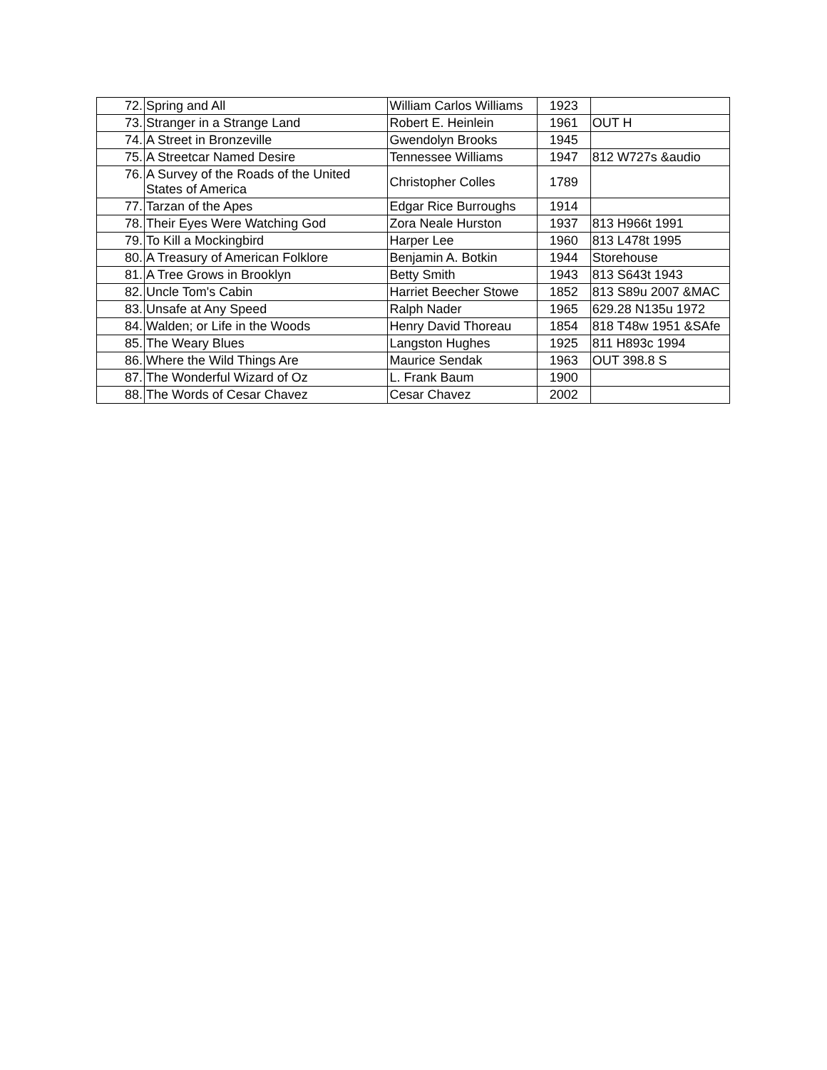| 72. | Spring and All | William Carlos Williams | 1923 | |
| 73. | Stranger in a Strange Land | Robert E. Heinlein | 1961 | OUT H |
| 74. | A Street in Bronzeville | Gwendolyn Brooks | 1945 | |
| 75. | A Streetcar Named Desire | Tennessee Williams | 1947 | 812 W727s &audio |
| 76. | A Survey of the Roads of the United States of America | Christopher Colles | 1789 | |
| 77. | Tarzan of the Apes | Edgar Rice Burroughs | 1914 | |
| 78. | Their Eyes Were Watching God | Zora Neale Hurston | 1937 | 813 H966t 1991 |
| 79. | To Kill a Mockingbird | Harper Lee | 1960 | 813 L478t 1995 |
| 80. | A Treasury of American Folklore | Benjamin A. Botkin | 1944 | Storehouse |
| 81. | A Tree Grows in Brooklyn | Betty Smith | 1943 | 813 S643t 1943 |
| 82. | Uncle Tom's Cabin | Harriet Beecher Stowe | 1852 | 813 S89u 2007 &MAC |
| 83. | Unsafe at Any Speed | Ralph Nader | 1965 | 629.28 N135u 1972 |
| 84. | Walden; or Life in the Woods | Henry David Thoreau | 1854 | 818 T48w 1951 &SAfe |
| 85. | The Weary Blues | Langston Hughes | 1925 | 811 H893c 1994 |
| 86. | Where the Wild Things Are | Maurice Sendak | 1963 | OUT 398.8 S |
| 87. | The Wonderful Wizard of Oz | L. Frank Baum | 1900 | |
| 88. | The Words of Cesar Chavez | Cesar Chavez | 2002 | |